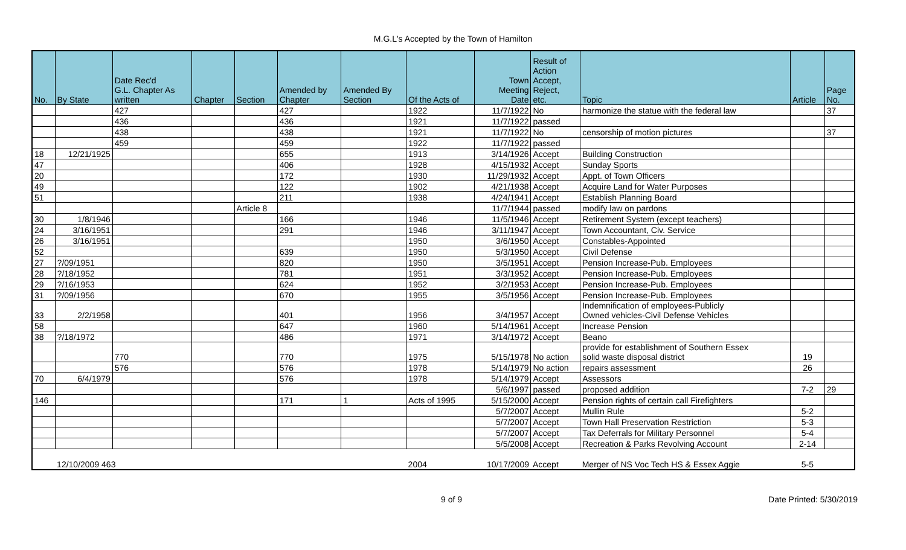M.G.L's Accepted by the Town of Hamilton
| No. | By State | Date Rec'd G.L. Chapter As written | Chapter | Section | Amended by Chapter | Amended By Section | Of the Acts of | Town Meeting Date | Result of Action Accept, Reject, etc. | Topic | Article | Page No. |
| --- | --- | --- | --- | --- | --- | --- | --- | --- | --- | --- | --- | --- |
| | | 427 | | | 427 | | 1922 | 11/7/1922 | No | harmonize the statue with the federal law | | 37 |
| | | 436 | | | 436 | | 1921 | 11/7/1922 | passed | | | |
| | | 438 | | | 438 | | 1921 | 11/7/1922 | No | censorship of motion pictures | | 37 |
| | | 459 | | | 459 | | 1922 | 11/7/1922 | passed | | | |
| 18 | 12/21/1925 | | | | 655 | | 1913 | 3/14/1926 | Accept | Building Construction | | |
| 47 | | | | | 406 | | 1928 | 4/15/1932 | Accept | Sunday Sports | | |
| 20 | | | | | 172 | | 1930 | 11/29/1932 | Accept | Appt. of Town Officers | | |
| 49 | | | | | 122 | | 1902 | 4/21/1938 | Accept | Acquire Land for Water Purposes | | |
| 51 | | | | | 211 | | 1938 | 4/24/1941 | Accept | Establish Planning Board | | |
| | | | | Article 8 | | | | 11/7/1944 | passed | modify law on pardons | | |
| 30 | 1/8/1946 | | | | 166 | | 1946 | 11/5/1946 | Accept | Retirement System (except teachers) | | |
| 24 | 3/16/1951 | | | | 291 | | 1946 | 3/11/1947 | Accept | Town Accountant, Civ. Service | | |
| 26 | 3/16/1951 | | | | | | 1950 | 3/6/1950 | Accept | Constables-Appointed | | |
| 52 | | | | | 639 | | 1950 | 5/3/1950 | Accept | Civil Defense | | |
| 27 | ?/09/1951 | | | | 820 | | 1950 | 3/5/1951 | Accept | Pension Increase-Pub. Employees | | |
| 28 | ?/18/1952 | | | | 781 | | 1951 | 3/3/1952 | Accept | Pension Increase-Pub. Employees | | |
| 29 | ?/16/1953 | | | | 624 | | 1952 | 3/2/1953 | Accept | Pension Increase-Pub. Employees | | |
| 31 | ?/09/1956 | | | | 670 | | 1955 | 3/5/1956 | Accept | Pension Increase-Pub. Employees | | |
| 33 | 2/2/1958 | | | | 401 | | 1956 | 3/4/1957 | Accept | Indemnification of employees-Publicly Owned vehicles-Civil Defense Vehicles | | |
| 58 | | | | | 647 | | 1960 | 5/14/1961 | Accept | Increase Pension | | |
| 38 | ?/18/1972 | | | | 486 | | 1971 | 3/14/1972 | Accept | Beano | | |
| | | 770 | | | 770 | | 1975 | 5/15/1978 | No action | provide for establishment of Southern Essex solid waste disposal district | 19 | |
| | | 576 | | | 576 | | 1978 | 5/14/1979 | No action | repairs assessment | 26 | |
| 70 | 6/4/1979 | | | | 576 | | 1978 | 5/14/1979 | Accept | Assessors | | |
| | | | | | | | | 5/6/1997 | passed | proposed addition | 7-2 | 29 |
| 146 | | | | | 171 | 1 | Acts of 1995 | 5/15/2000 | Accept | Pension rights of certain call Firefighters | | |
| | | | | | | | | 5/7/2007 | Accept | Mullin Rule | 5-2 | |
| | | | | | | | | 5/7/2007 | Accept | Town Hall Preservation Restriction | 5-3 | |
| | | | | | | | | 5/7/2007 | Accept | Tax Deferrals for Military Personnel | 5-4 | |
| | | | | | | | | 5/5/2008 | Accept | Recreation & Parks Revolving Account | 2-14 | |
| | 12/10/2009 463 | | | | | | 2004 | 10/17/2009 | Accept | Merger of NS Voc Tech HS & Essex Aggie | 5-5 | |
9 of 9 Date Printed: 5/30/2019